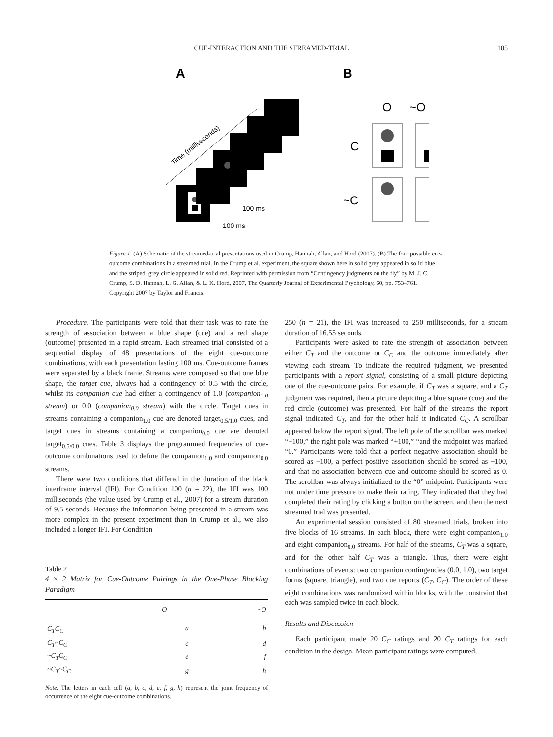CUE-INTERACTION AND THE STREAMED-TRIAL 105
A
B
Time (milliseconds)
100 ms
100 ms
O
~O
C
~C
Figure 1. (A) Schematic of the streamed-trial presentations used in Crump, Hannah, Allan, and Hord (2007). (B) The four possible cue-outcome combinations in a streamed trial. In the Crump et al. experiment, the square shown here in solid grey appeared in solid blue, and the striped, grey circle appeared in solid red. Reprinted with permission from “Contingency judgments on the fly” by M. J. C. Crump, S. D. Hannah, L. G. Allan, & L. K. Hord, 2007, The Quarterly Journal of Experimental Psychology, 60, pp. 753–761. Copyright 2007 by Taylor and Francis.
Procedure. The participants were told that their task was to rate the strength of association between a blue shape (cue) and a red shape (outcome) presented in a rapid stream. Each streamed trial consisted of a sequential display of 48 presentations of the eight cue-outcome combinations, with each presentation lasting 100 ms. Cue-outcome frames were separated by a black frame. Streams were composed so that one blue shape, the target cue, always had a contingency of 0.5 with the circle, whilst its companion cue had either a contingency of 1.0 (companion<sub>1.0</sub> stream) or 0.0 (companion<sub>0.0</sub> stream) with the circle. Target cues in streams containing a companion<sub>1.0</sub> cue are denoted target<sub>0.5/1.0</sub> cues, and target cues in streams containing a companion<sub>0.0</sub> cue are denoted target<sub>0.5/0.0</sub> cues. Table 3 displays the programmed frequencies of cue-outcome combinations used to define the companion<sub>1.0</sub> and companion<sub>0.0</sub> streams.
There were two conditions that differed in the duration of the black interframe interval (IFI). For Condition 100 (n = 22), the IFI was 100 milliseconds (the value used by Crump et al., 2007) for a stream duration of 9.5 seconds. Because the information being presented in a stream was more complex in the present experiment than in Crump et al., we also included a longer IFI. For Condition
Table 2
4 × 2 Matrix for Cue-Outcome Pairings in the One-Phase Blocking Paradigm
| | O | ~O |
| --- | --- | --- |
| C<sub>T</sub>C<sub>C</sub> | a | b |
| C<sub>T</sub>~C<sub>C</sub> | c | d |
| ~C<sub>T</sub>C<sub>C</sub> | e | f |
| ~C<sub>T</sub>~C<sub>C</sub> | g | h |
Note. The letters in each cell (a, b, c, d, e, f, g, h) represent the joint frequency of occurrence of the eight cue-outcome combinations.
250 (n = 21), the IFI was increased to 250 milliseconds, for a stream duration of 16.55 seconds.
Participants were asked to rate the strength of association between either C<sub>T</sub> and the outcome or C<sub>C</sub> and the outcome immediately after viewing each stream. To indicate the required judgment, we presented participants with a report signal, consisting of a small picture depicting one of the cue-outcome pairs. For example, if C<sub>T</sub> was a square, and a C<sub>T</sub> judgment was required, then a picture depicting a blue square (cue) and the red circle (outcome) was presented. For half of the streams the report signal indicated C<sub>T</sub>, and for the other half it indicated C<sub>C</sub>. A scrollbar appeared below the report signal. The left pole of the scrollbar was marked “−100,” the right pole was marked “+100,” “and the midpoint was marked “0.” Participants were told that a perfect negative association should be scored as −100, a perfect positive association should be scored as +100, and that no association between cue and outcome should be scored as 0. The scrollbar was always initialized to the “0” midpoint. Participants were not under time pressure to make their rating. They indicated that they had completed their rating by clicking a button on the screen, and then the next streamed trial was presented.
An experimental session consisted of 80 streamed trials, broken into five blocks of 16 streams. In each block, there were eight companion<sub>1.0</sub> and eight companion<sub>0.0</sub> streams. For half of the streams, C<sub>T</sub> was a square, and for the other half C<sub>T</sub> was a triangle. Thus, there were eight combinations of events: two companion contingencies (0.0, 1.0), two target forms (square, triangle), and two cue reports (C<sub>T</sub>, C<sub>C</sub>). The order of these eight combinations was randomized within blocks, with the constraint that each was sampled twice in each block.
Results and Discussion
Each participant made 20 C<sub>C</sub> ratings and 20 C<sub>T</sub> ratings for each condition in the design. Mean participant ratings were computed,